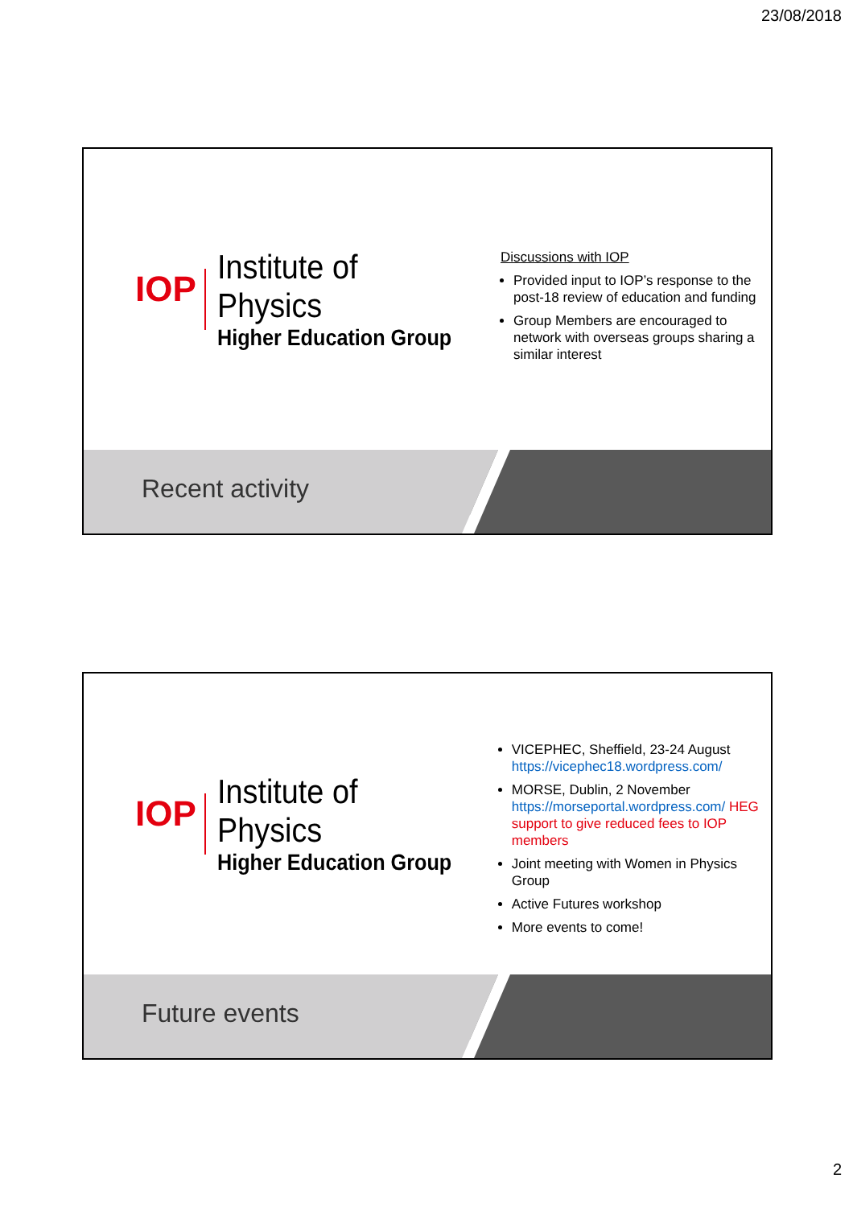23/08/2018
IOP
Institute of Physics
Higher Education Group
Discussions with IOP
Provided input to IOP’s response to the post-18 review of education and funding
Group Members are encouraged to network with overseas groups sharing a similar interest
Recent activity
IOP
Institute of Physics
Higher Education Group
VICEPHEC, Sheffield, 23-24 August https://vicephec18.wordpress.com/
MORSE, Dublin, 2 November https://morseportal.wordpress.com/ HEG support to give reduced fees to IOP members
Joint meeting with Women in Physics Group
Active Futures workshop
More events to come!
Future events
2